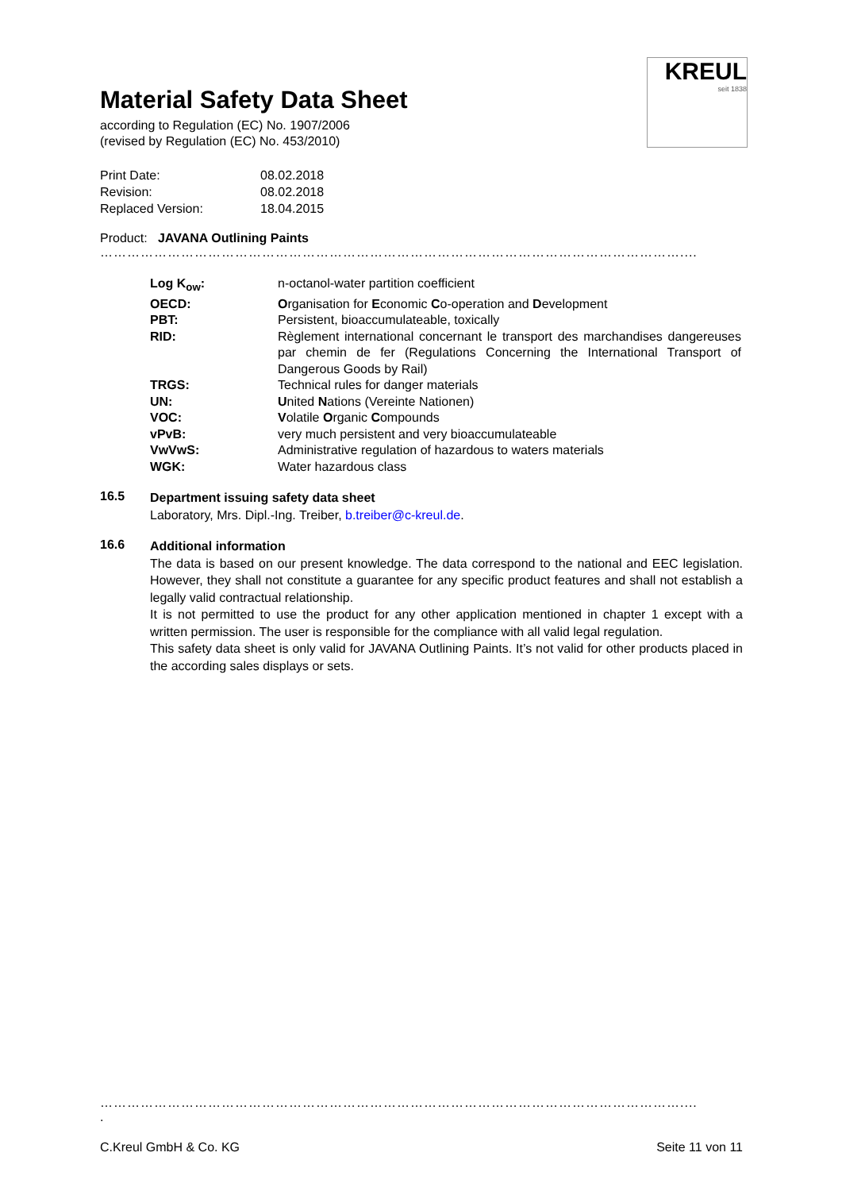KREUL
seit 1838
Material Safety Data Sheet
according to Regulation (EC) No. 1907/2006
(revised by Regulation (EC) No. 453/2010)
| Print Date: | 08.02.2018 |
| Revision: | 08.02.2018 |
| Replaced Version: | 18.04.2015 |
Product: JAVANA Outlining Paints
…………………………………………………………………………………………………………………....
| Log K<sub>ow</sub>: | n-octanol-water partition coefficient |
| OECD: | O rganisation for E conomic C o-operation and D evelopment |
| PBT: | Persistent, bioaccumulateable, toxically |
| RID: | Règlement international concernant le transport des marchandises dangereuses par chemin de fer (Regulations Concerning the International Transport of Dangerous Goods by Rail) |
| TRGS: | Technical rules for danger materials |
| UN: | U nited N ations (Vereinte Nationen) |
| VOC: | V olatile O rganic C ompounds |
| vPvB: | very much persistent and very bioaccumulateable |
| VwVwS: | Administrative regulation of hazardous to waters materials |
| WGK: | Water hazardous class |
16.5
Department issuing safety data sheet
Laboratory, Mrs. Dipl.-Ing. Treiber, b.treiber@c-kreul.de.
16.6
Additional information
The data is based on our present knowledge. The data correspond to the national and EEC legislation. However, they shall not constitute a guarantee for any specific product features and shall not establish a legally valid contractual relationship.
It is not permitted to use the product for any other application mentioned in chapter 1 except with a written permission. The user is responsible for the compliance with all valid legal regulation.
This safety data sheet is only valid for JAVANA Outlining Paints. It’s not valid for other products placed in the according sales displays or sets.
…………………………………………………………………………………………………………………....
.
C.Kreul GmbH & Co. KG Seite 11 von 11